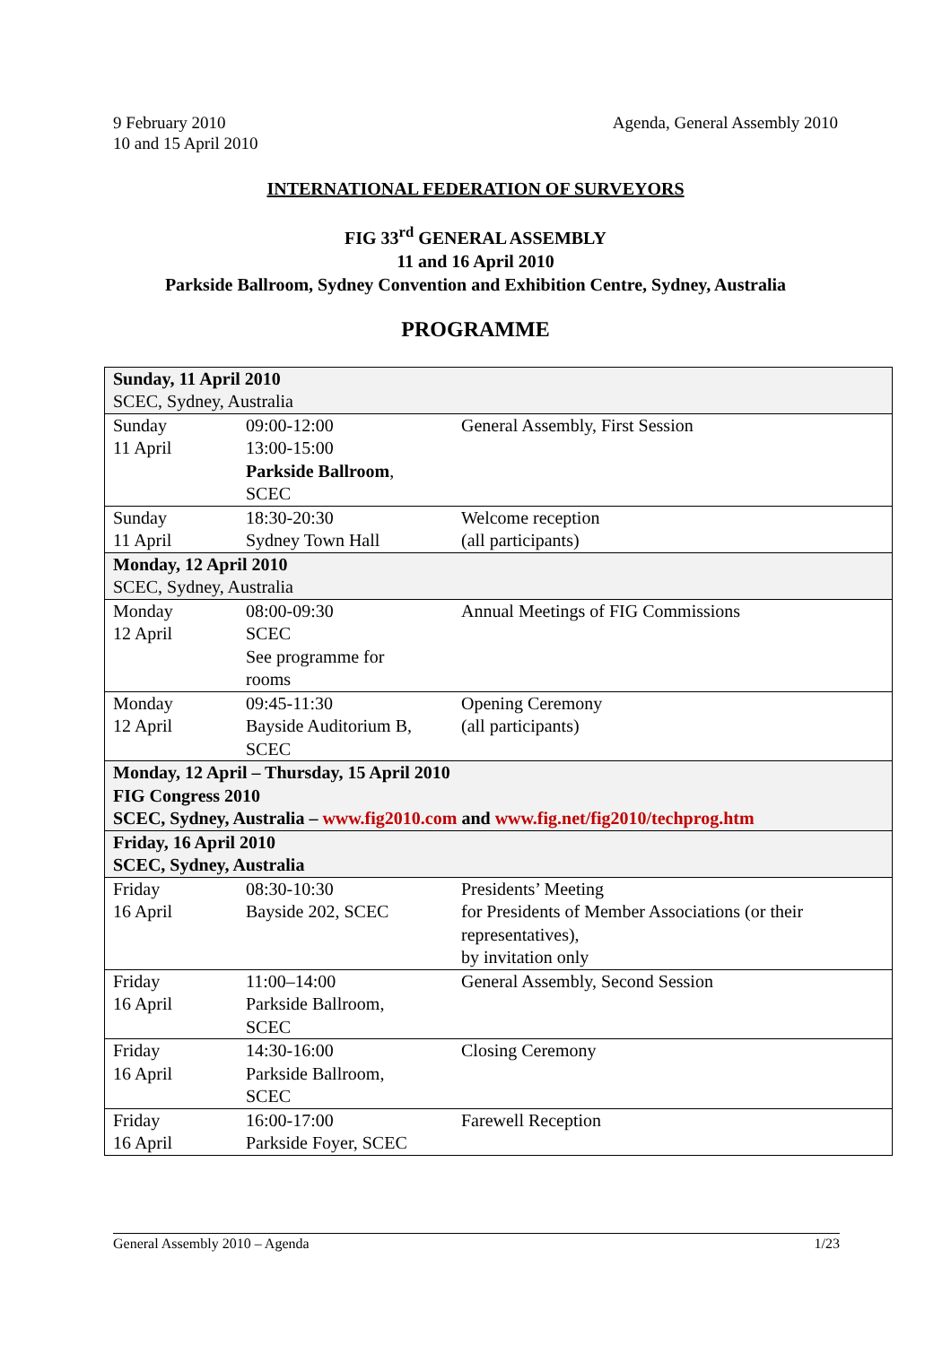9 February 2010
10 and 15 April 2010
Agenda, General Assembly 2010
INTERNATIONAL FEDERATION OF SURVEYORS
FIG 33<sup>rd</sup> GENERAL ASSEMBLY
11 and 16 April 2010
Parkside Ballroom, Sydney Convention and Exhibition Centre, Sydney, Australia
PROGRAMME
| Sunday, 11 April 2010 SCEC, Sydney, Australia | | |
| Sunday 11 April | 09:00-12:00 13:00-15:00 Parkside Ballroom , SCEC | General Assembly, First Session |
| Sunday 11 April | 18:30-20:30 Sydney Town Hall | Welcome reception (all participants) |
| Monday, 12 April 2010 SCEC, Sydney, Australia | | |
| Monday 12 April | 08:00-09:30 SCEC See programme for rooms | Annual Meetings of FIG Commissions |
| Monday 12 April | 09:45-11:30 Bayside Auditorium B, SCEC | Opening Ceremony (all participants) |
| Monday, 12 April – Thursday, 15 April 2010 FIG Congress 2010 SCEC, Sydney, Australia – www.fig2010.com and www.fig.net/fig2010/techprog.htm | | |
| Friday, 16 April 2010 SCEC, Sydney, Australia | | |
| Friday 16 April | 08:30-10:30 Bayside 202, SCEC | Presidents’ Meeting for Presidents of Member Associations (or their representatives), by invitation only |
| Friday 16 April | 11:00–14:00 Parkside Ballroom, SCEC | General Assembly, Second Session |
| Friday 16 April | 14:30-16:00 Parkside Ballroom, SCEC | Closing Ceremony |
| Friday 16 April | 16:00-17:00 Parkside Foyer, SCEC | Farewell Reception |
General Assembly 2010 – Agenda 1/23